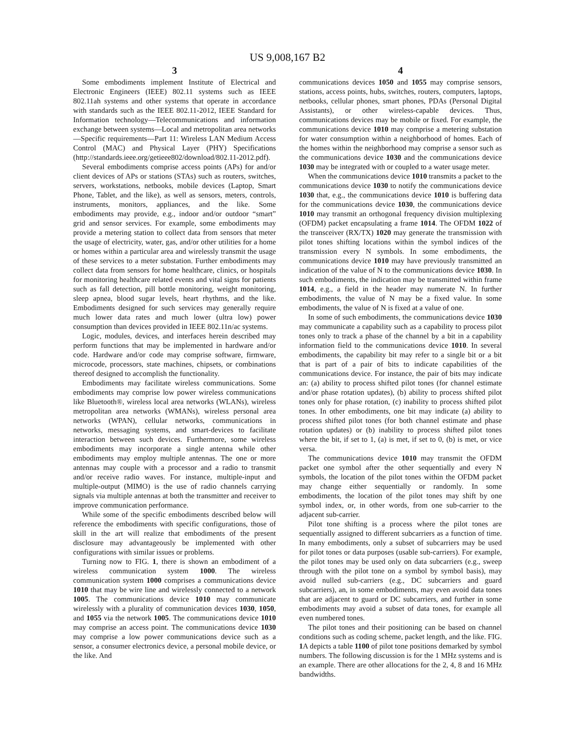US 9,008,167 B2
3
Some embodiments implement Institute of Electrical and Electronic Engineers (IEEE) 802.11 systems such as IEEE 802.11ah systems and other systems that operate in accordance with standards such as the IEEE 802.11-2012, IEEE Standard for Information technology—Telecommunications and information exchange between systems—Local and metropolitan area networks—Specific requirements—Part 11: Wireless LAN Medium Access Control (MAC) and Physical Layer (PHY) Specifications (http://standards.ieee.org/getieee802/download/802.11-2012.pdf).
Several embodiments comprise access points (APs) for and/or client devices of APs or stations (STAs) such as routers, switches, servers, workstations, netbooks, mobile devices (Laptop, Smart Phone, Tablet, and the like), as well as sensors, meters, controls, instruments, monitors, appliances, and the like. Some embodiments may provide, e.g., indoor and/or outdoor “smart” grid and sensor services. For example, some embodiments may provide a metering station to collect data from sensors that meter the usage of electricity, water, gas, and/or other utilities for a home or homes within a particular area and wirelessly transmit the usage of these services to a meter substation. Further embodiments may collect data from sensors for home healthcare, clinics, or hospitals for monitoring healthcare related events and vital signs for patients such as fall detection, pill bottle monitoring, weight monitoring, sleep apnea, blood sugar levels, heart rhythms, and the like. Embodiments designed for such services may generally require much lower data rates and much lower (ultra low) power consumption than devices provided in IEEE 802.11n/ac systems.
Logic, modules, devices, and interfaces herein described may perform functions that may be implemented in hardware and/or code. Hardware and/or code may comprise software, firmware, microcode, processors, state machines, chipsets, or combinations thereof designed to accomplish the functionality.
Embodiments may facilitate wireless communications. Some embodiments may comprise low power wireless communications like Bluetooth®, wireless local area networks (WLANs), wireless metropolitan area networks (WMANs), wireless personal area networks (WPAN), cellular networks, communications in networks, messaging systems, and smart-devices to facilitate interaction between such devices. Furthermore, some wireless embodiments may incorporate a single antenna while other embodiments may employ multiple antennas. The one or more antennas may couple with a processor and a radio to transmit and/or receive radio waves. For instance, multiple-input and multiple-output (MIMO) is the use of radio channels carrying signals via multiple antennas at both the transmitter and receiver to improve communication performance.
While some of the specific embodiments described below will reference the embodiments with specific configurations, those of skill in the art will realize that embodiments of the present disclosure may advantageously be implemented with other configurations with similar issues or problems.
Turning now to FIG. 1, there is shown an embodiment of a wireless communication system 1000. The wireless communication system 1000 comprises a communications device 1010 that may be wire line and wirelessly connected to a network 1005. The communications device 1010 may communicate wirelessly with a plurality of communication devices 1030, 1050, and 1055 via the network 1005. The communications device 1010 may comprise an access point. The communications device 1030 may comprise a low power communications device such as a sensor, a consumer electronics device, a personal mobile device, or the like. And
4
communications devices 1050 and 1055 may comprise sensors, stations, access points, hubs, switches, routers, computers, laptops, netbooks, cellular phones, smart phones, PDAs (Personal Digital Assistants), or other wireless-capable devices. Thus, communications devices may be mobile or fixed. For example, the communications device 1010 may comprise a metering substation for water consumption within a neighborhood of homes. Each of the homes within the neighborhood may comprise a sensor such as the communications device 1030 and the communications device 1030 may be integrated with or coupled to a water usage meter.
When the communications device 1010 transmits a packet to the communications device 1030 to notify the communications device 1030 that, e.g., the communications device 1010 is buffering data for the communications device 1030, the communications device 1010 may transmit an orthogonal frequency division multiplexing (OFDM) packet encapsulating a frame 1014. The OFDM 1022 of the transceiver (RX/TX) 1020 may generate the transmission with pilot tones shifting locations within the symbol indices of the transmission every N symbols. In some embodiments, the communications device 1010 may have previously transmitted an indication of the value of N to the communications device 1030. In such embodiments, the indication may be transmitted within frame 1014, e.g., a field in the header may numerate N. In further embodiments, the value of N may be a fixed value. In some embodiments, the value of N is fixed at a value of one.
In some of such embodiments, the communications device 1030 may communicate a capability such as a capability to process pilot tones only to track a phase of the channel by a bit in a capability information field to the communications device 1010. In several embodiments, the capability bit may refer to a single bit or a bit that is part of a pair of bits to indicate capabilities of the communications device. For instance, the pair of bits may indicate an: (a) ability to process shifted pilot tones (for channel estimate and/or phase rotation updates), (b) ability to process shifted pilot tones only for phase rotation, (c) inability to process shifted pilot tones. In other embodiments, one bit may indicate (a) ability to process shifted pilot tones (for both channel estimate and phase rotation updates) or (b) inability to process shifted pilot tones where the bit, if set to 1, (a) is met, if set to 0, (b) is met, or vice versa.
The communications device 1010 may transmit the OFDM packet one symbol after the other sequentially and every N symbols, the location of the pilot tones within the OFDM packet may change either sequentially or randomly. In some embodiments, the location of the pilot tones may shift by one symbol index, or, in other words, from one sub-carrier to the adjacent sub-carrier.
Pilot tone shifting is a process where the pilot tones are sequentially assigned to different subcarriers as a function of time. In many embodiments, only a subset of subcarriers may be used for pilot tones or data purposes (usable sub-carriers). For example, the pilot tones may be used only on data subcarriers (e.g., sweep through with the pilot tone on a symbol by symbol basis), may avoid nulled sub-carriers (e.g., DC subcarriers and guard subcarriers), an, in some embodiments, may even avoid data tones that are adjacent to guard or DC subcarriers, and further in some embodiments may avoid a subset of data tones, for example all even numbered tones.
The pilot tones and their positioning can be based on channel conditions such as coding scheme, packet length, and the like. FIG. 1 A depicts a table 1100 of pilot tone positions demarked by symbol numbers. The following discussion is for the 1 MHz systems and is an example. There are other allocations for the 2, 4, 8 and 16 MHz bandwidths.